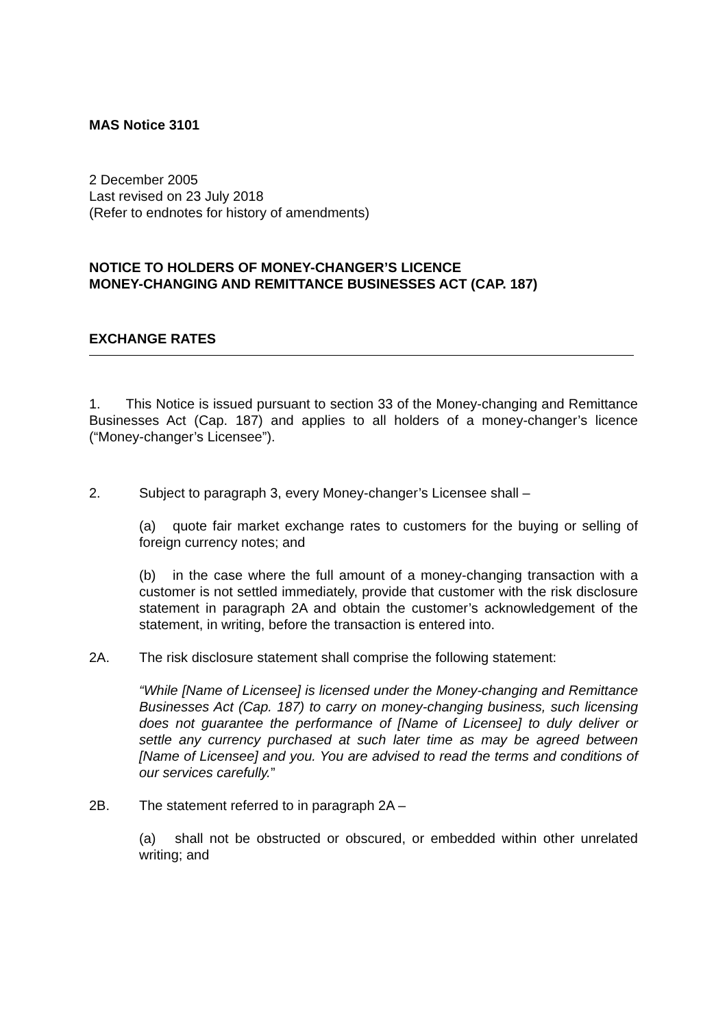MAS Notice 3101
2 December 2005
Last revised on 23 July 2018
(Refer to endnotes for history of amendments)
NOTICE TO HOLDERS OF MONEY-CHANGER’S LICENCE
MONEY-CHANGING AND REMITTANCE BUSINESSES ACT (CAP. 187)
EXCHANGE RATES
1. This Notice is issued pursuant to section 33 of the Money-changing and Remittance Businesses Act (Cap. 187) and applies to all holders of a money-changer’s licence (“Money-changer’s Licensee”).
2. Subject to paragraph 3, every Money-changer’s Licensee shall –
(a) quote fair market exchange rates to customers for the buying or selling of foreign currency notes; and
(b) in the case where the full amount of a money-changing transaction with a customer is not settled immediately, provide that customer with the risk disclosure statement in paragraph 2A and obtain the customer’s acknowledgement of the statement, in writing, before the transaction is entered into.
2A. The risk disclosure statement shall comprise the following statement:
“While [Name of Licensee] is licensed under the Money-changing and Remittance Businesses Act (Cap. 187) to carry on money-changing business, such licensing does not guarantee the performance of [Name of Licensee] to duly deliver or settle any currency purchased at such later time as may be agreed between [Name of Licensee] and you. You are advised to read the terms and conditions of our services carefully.”
2B. The statement referred to in paragraph 2A –
(a) shall not be obstructed or obscured, or embedded within other unrelated writing; and